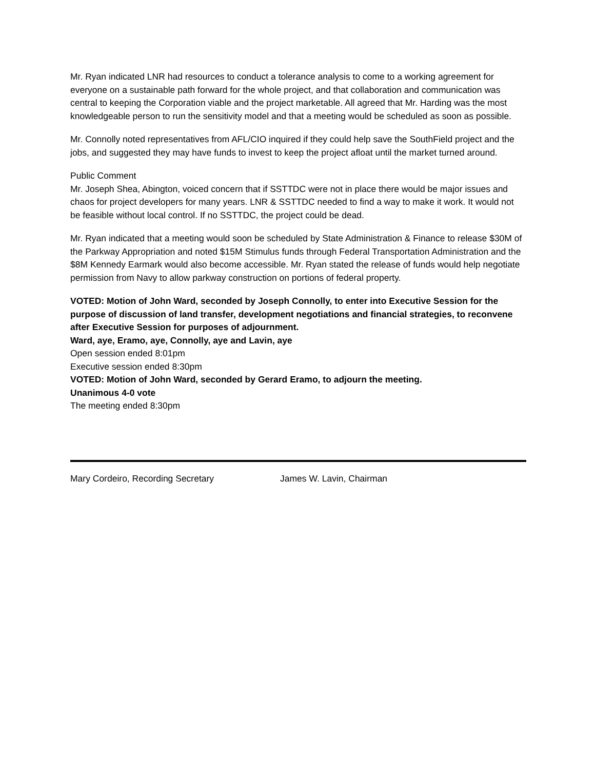Mr. Ryan indicated LNR had resources to conduct a tolerance analysis to come to a working agreement for everyone on a sustainable path forward for the whole project, and that collaboration and communication was central to keeping the Corporation viable and the project marketable. All agreed that Mr. Harding was the most knowledgeable person to run the sensitivity model and that a meeting would be scheduled as soon as possible.
Mr. Connolly noted representatives from AFL/CIO inquired if they could help save the SouthField project and the jobs, and suggested they may have funds to invest to keep the project afloat until the market turned around.
Public Comment
Mr. Joseph Shea, Abington, voiced concern that if SSTTDC were not in place there would be major issues and chaos for project developers for many years. LNR & SSTTDC needed to find a way to make it work. It would not be feasible without local control. If no SSTTDC, the project could be dead.
Mr. Ryan indicated that a meeting would soon be scheduled by State Administration & Finance to release $30M of the Parkway Appropriation and noted $15M Stimulus funds through Federal Transportation Administration and the $8M Kennedy Earmark would also become accessible. Mr. Ryan stated the release of funds would help negotiate permission from Navy to allow parkway construction on portions of federal property.
VOTED: Motion of John Ward, seconded by Joseph Connolly, to enter into Executive Session for the purpose of discussion of land transfer, development negotiations and financial strategies, to reconvene after Executive Session for purposes of adjournment.
Ward, aye, Eramo, aye, Connolly, aye and Lavin, aye
Open session ended 8:01pm
Executive session ended 8:30pm
VOTED: Motion of John Ward, seconded by Gerard Eramo, to adjourn the meeting.
Unanimous 4-0 vote
The meeting ended 8:30pm
Mary Cordeiro, Recording Secretary James W. Lavin, Chairman